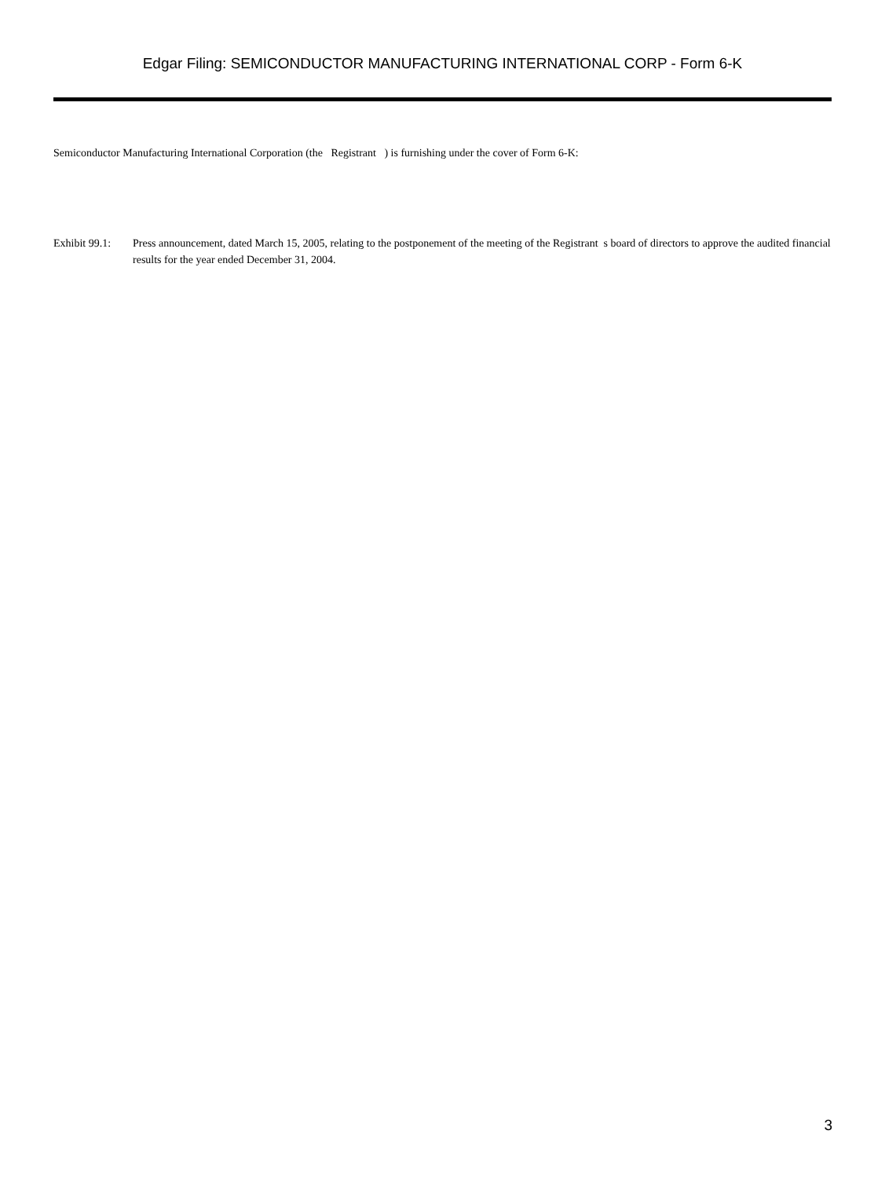Edgar Filing: SEMICONDUCTOR MANUFACTURING INTERNATIONAL CORP - Form 6-K
Semiconductor Manufacturing International Corporation (the Registrant ) is furnishing under the cover of Form 6-K:
Exhibit 99.1:
Press announcement, dated March 15, 2005, relating to the postponement of the meeting of the Registrant s board of directors to approve the audited financial results for the year ended December 31, 2004.
3